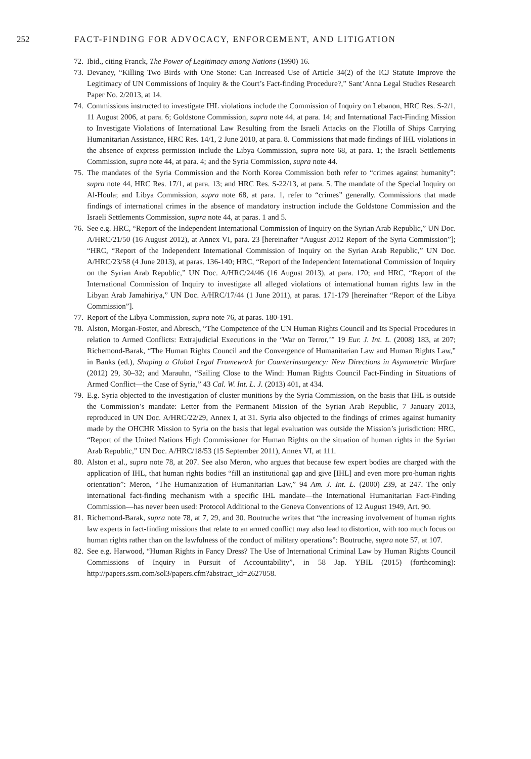252 FACT-FINDING FOR ADVOCACY, ENFORCEMENT, AND LITIGATION
72. Ibid., citing Franck, The Power of Legitimacy among Nations (1990) 16.
73. Devaney, “Killing Two Birds with One Stone: Can Increased Use of Article 34(2) of the ICJ Statute Improve the Legitimacy of UN Commissions of Inquiry & the Court’s Fact-finding Procedure?,” Sant’Anna Legal Studies Research Paper No. 2/2013, at 14.
74. Commissions instructed to investigate IHL violations include the Commission of Inquiry on Lebanon, HRC Res. S-2/1, 11 August 2006, at para. 6; Goldstone Commission, supra note 44, at para. 14; and International Fact-Finding Mission to Investigate Violations of International Law Resulting from the Israeli Attacks on the Flotilla of Ships Carrying Humanitarian Assistance, HRC Res. 14/1, 2 June 2010, at para. 8. Commissions that made findings of IHL violations in the absence of express permission include the Libya Commission, supra note 68, at para. 1; the Israeli Settlements Commission, supra note 44, at para. 4; and the Syria Commission, supra note 44.
75. The mandates of the Syria Commission and the North Korea Commission both refer to “crimes against humanity”: supra note 44, HRC Res. 17/1, at para. 13; and HRC Res. S-22/13, at para. 5. The mandate of the Special Inquiry on Al-Houla; and Libya Commission, supra note 68, at para. 1, refer to “crimes” generally. Commissions that made findings of international crimes in the absence of mandatory instruction include the Goldstone Commission and the Israeli Settlements Commission, supra note 44, at paras. 1 and 5.
76. See e.g. HRC, “Report of the Independent International Commission of Inquiry on the Syrian Arab Republic,” UN Doc. A/HRC/21/50 (16 August 2012), at Annex VI, para. 23 [hereinafter “August 2012 Report of the Syria Commission”]; “HRC, “Report of the Independent International Commission of Inquiry on the Syrian Arab Republic,” UN Doc. A/HRC/23/58 (4 June 2013), at paras. 136-140; HRC, “Report of the Independent International Commission of Inquiry on the Syrian Arab Republic,” UN Doc. A/HRC/24/46 (16 August 2013), at para. 170; and HRC, “Report of the International Commission of Inquiry to investigate all alleged violations of international human rights law in the Libyan Arab Jamahiriya,” UN Doc. A/HRC/17/44 (1 June 2011), at paras. 171-179 [hereinafter “Report of the Libya Commission”].
77. Report of the Libya Commission, supra note 76, at paras. 180-191.
78. Alston, Morgan-Foster, and Abresch, “The Competence of the UN Human Rights Council and Its Special Procedures in relation to Armed Conflicts: Extrajudicial Executions in the ‘War on Terror,’” 19 Eur. J. Int. L. (2008) 183, at 207; Richemond-Barak, “The Human Rights Council and the Convergence of Humanitarian Law and Human Rights Law,” in Banks (ed.), Shaping a Global Legal Framework for Counterinsurgency: New Directions in Asymmetric Warfare (2012) 29, 30–32; and Marauhn, “Sailing Close to the Wind: Human Rights Council Fact-Finding in Situations of Armed Conflict—the Case of Syria,” 43 Cal. W. Int. L. J. (2013) 401, at 434.
79. E.g. Syria objected to the investigation of cluster munitions by the Syria Commission, on the basis that IHL is outside the Commission’s mandate: Letter from the Permanent Mission of the Syrian Arab Republic, 7 January 2013, reproduced in UN Doc. A/HRC/22/29, Annex I, at 31. Syria also objected to the findings of crimes against humanity made by the OHCHR Mission to Syria on the basis that legal evaluation was outside the Mission’s jurisdiction: HRC, “Report of the United Nations High Commissioner for Human Rights on the situation of human rights in the Syrian Arab Republic,” UN Doc. A/HRC/18/53 (15 September 2011), Annex VI, at 111.
80. Alston et al., supra note 78, at 207. See also Meron, who argues that because few expert bodies are charged with the application of IHL, that human rights bodies “fill an institutional gap and give [IHL] and even more pro-human rights orientation”: Meron, “The Humanization of Humanitarian Law,” 94 Am. J. Int. L. (2000) 239, at 247. The only international fact-finding mechanism with a specific IHL mandate—the International Humanitarian Fact-Finding Commission—has never been used: Protocol Additional to the Geneva Conventions of 12 August 1949, Art. 90.
81. Richemond-Barak, supra note 78, at 7, 29, and 30. Boutruche writes that “the increasing involvement of human rights law experts in fact-finding missions that relate to an armed conflict may also lead to distortion, with too much focus on human rights rather than on the lawfulness of the conduct of military operations”: Boutruche, supra note 57, at 107.
82. See e.g. Harwood, “Human Rights in Fancy Dress? The Use of International Criminal Law by Human Rights Council Commissions of Inquiry in Pursuit of Accountability”, in 58 Jap. YBIL (2015) (forthcoming): http://papers.ssrn.com/sol3/papers.cfm?abstract_id=2627058.